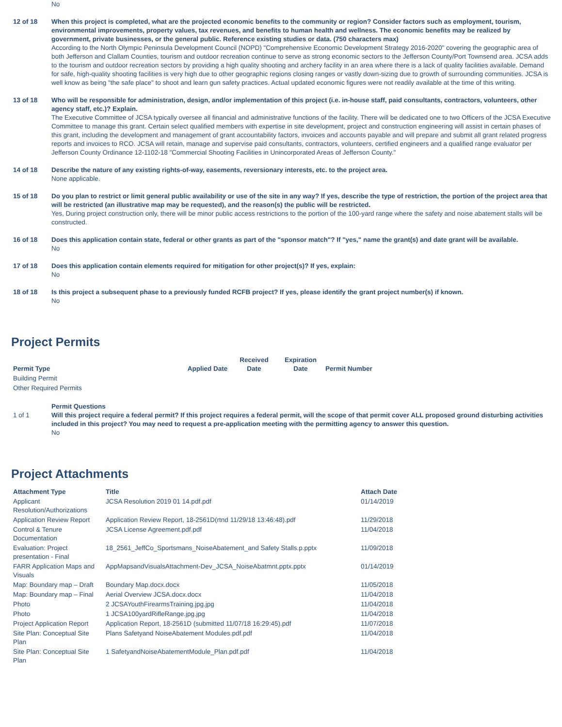No
12 of 18 When this project is completed, what are the projected economic benefits to the community or region? Consider factors such as employment, tourism, environmental improvements, property values, tax revenues, and benefits to human health and wellness. The economic benefits may be realized by government, private businesses, or the general public. Reference existing studies or data. (750 characters max)
According to the North Olympic Peninsula Development Council (NOPD) "Comprehensive Economic Development Strategy 2016-2020" covering the geographic area of both Jefferson and Clallam Counties, tourism and outdoor recreation continue to serve as strong economic sectors to the Jefferson County/Port Townsend area. JCSA adds to the tourism and outdoor recreation sectors by providing a high quality shooting and archery facility in an area where there is a lack of quality facilities available. Demand for safe, high-quality shooting facilities is very high due to other geographic regions closing ranges or vastly down-sizing due to growth of surrounding communities. JCSA is well know as being "the safe place" to shoot and learn gun safety practices. Actual updated economic figures were not readily available at the time of this writing.
13 of 18 Who will be responsible for administration, design, and/or implementation of this project (i.e. in-house staff, paid consultants, contractors, volunteers, other agency staff, etc.)? Explain.
The Executive Committee of JCSA typically oversee all financial and administrative functions of the facility. There will be dedicated one to two Officers of the JCSA Executive Committee to manage this grant. Certain select qualified members with expertise in site development, project and construction engineering will assist in certain phases of this grant, including the development and management of grant accountability factors, invoices and accounts payable and will prepare and submit all grant related progress reports and invoices to RCO. JCSA will retain, manage and supervise paid consultants, contractors, volunteers, certified engineers and a qualified range evaluator per Jefferson County Ordinance 12-1102-18 "Commercial Shooting Facilities in Unincorporated Areas of Jefferson County."
14 of 18 Describe the nature of any existing rights-of-way, easements, reversionary interests, etc. to the project area.
None applicable.
15 of 18 Do you plan to restrict or limit general public availability or use of the site in any way? If yes, describe the type of restriction, the portion of the project area that will be restricted (an illustrative map may be requested), and the reason(s) the public will be restricted.
Yes, During project construction only, there will be minor public access restrictions to the portion of the 100-yard range where the safety and noise abatement stalls will be constructed.
16 of 18 Does this application contain state, federal or other grants as part of the "sponsor match"? If "yes," name the grant(s) and date grant will be available.
No
17 of 18 Does this application contain elements required for mitigation for other project(s)? If yes, explain:
No
18 of 18 Is this project a subsequent phase to a previously funded RCFB project? If yes, please identify the grant project number(s) if known.
No
Project Permits
| Permit Type | Applied Date | Received Date | Expiration Date | Permit Number |
| --- | --- | --- | --- | --- |
| Building Permit | | | | |
| Other Required Permits | | | | |
Permit Questions
1 of 1 Will this project require a federal permit? If this project requires a federal permit, will the scope of that permit cover ALL proposed ground disturbing activities included in this project? You may need to request a pre-application meeting with the permitting agency to answer this question.
No
Project Attachments
| Attachment Type | Title | Attach Date |
| --- | --- | --- |
| Applicant Resolution/Authorizations | JCSA Resolution 2019 01 14.pdf.pdf | 01/14/2019 |
| Application Review Report | Application Review Report, 18-2561D(rtnd 11/29/18 13:46:48).pdf | 11/29/2018 |
| Control & Tenure Documentation | JCSA License Agreement.pdf.pdf | 11/04/2018 |
| Evaluation: Project presentation - Final | 18_2561_JeffCo_Sportsmans_NoiseAbatement_and Safety Stalls.p.pptx | 11/09/2018 |
| FARR Application Maps and Visuals | AppMapsandVisualsAttachment-Dev_JCSA_NoiseAbatmnt.pptx.pptx | 01/14/2019 |
| Map: Boundary map – Draft | Boundary Map.docx.docx | 11/05/2018 |
| Map: Boundary map – Final | Aerial Overview JCSA.docx.docx | 11/04/2018 |
| Photo | 2 JCSAYouthFirearmsTraining.jpg.jpg | 11/04/2018 |
| Photo | 1 JCSA100yardRifleRange.jpg.jpg | 11/04/2018 |
| Project Application Report | Application Report, 18-2561D (submitted 11/07/18 16:29:45).pdf | 11/07/2018 |
| Site Plan: Conceptual Site Plan | Plans Safetyand NoiseAbatement Modules.pdf.pdf | 11/04/2018 |
| Site Plan: Conceptual Site Plan | 1 SafetyandNoiseAbatementModule_Plan.pdf.pdf | 11/04/2018 |